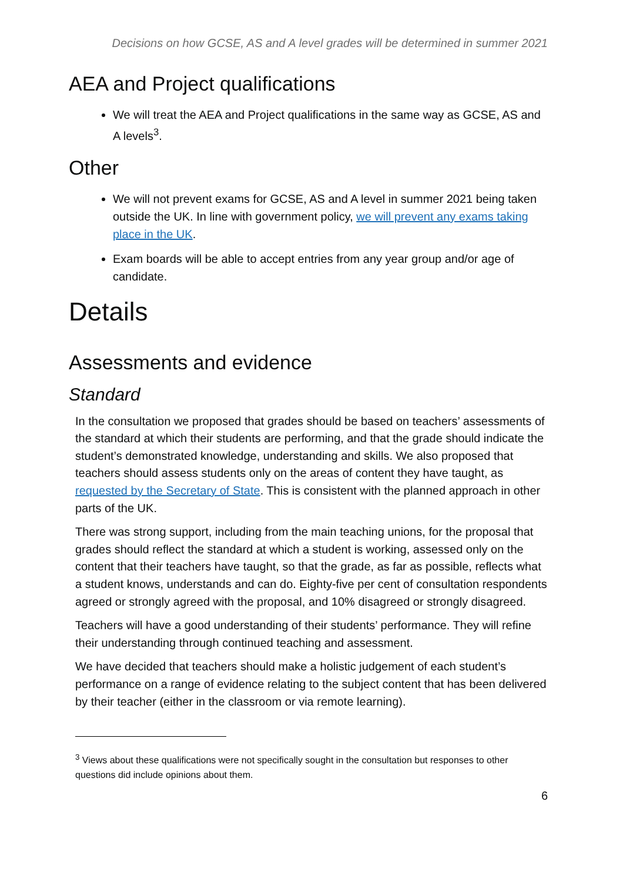Decisions on how GCSE, AS and A level grades will be determined in summer 2021
AEA and Project qualifications
We will treat the AEA and Project qualifications in the same way as GCSE, AS and A levels<sup>3</sup>.
Other
We will not prevent exams for GCSE, AS and A level in summer 2021 being taken outside the UK. In line with government policy, we will prevent any exams taking place in the UK.
Exam boards will be able to accept entries from any year group and/or age of candidate.
Details
Assessments and evidence
Standard
In the consultation we proposed that grades should be based on teachers’ assessments of the standard at which their students are performing, and that the grade should indicate the student’s demonstrated knowledge, understanding and skills. We also proposed that teachers should assess students only on the areas of content they have taught, as requested by the Secretary of State. This is consistent with the planned approach in other parts of the UK.
There was strong support, including from the main teaching unions, for the proposal that grades should reflect the standard at which a student is working, assessed only on the content that their teachers have taught, so that the grade, as far as possible, reflects what a student knows, understands and can do. Eighty-five per cent of consultation respondents agreed or strongly agreed with the proposal, and 10% disagreed or strongly disagreed.
Teachers will have a good understanding of their students’ performance. They will refine their understanding through continued teaching and assessment.
We have decided that teachers should make a holistic judgement of each student’s performance on a range of evidence relating to the subject content that has been delivered by their teacher (either in the classroom or via remote learning).
<sup>3</sup> Views about these qualifications were not specifically sought in the consultation but responses to other questions did include opinions about them.
6